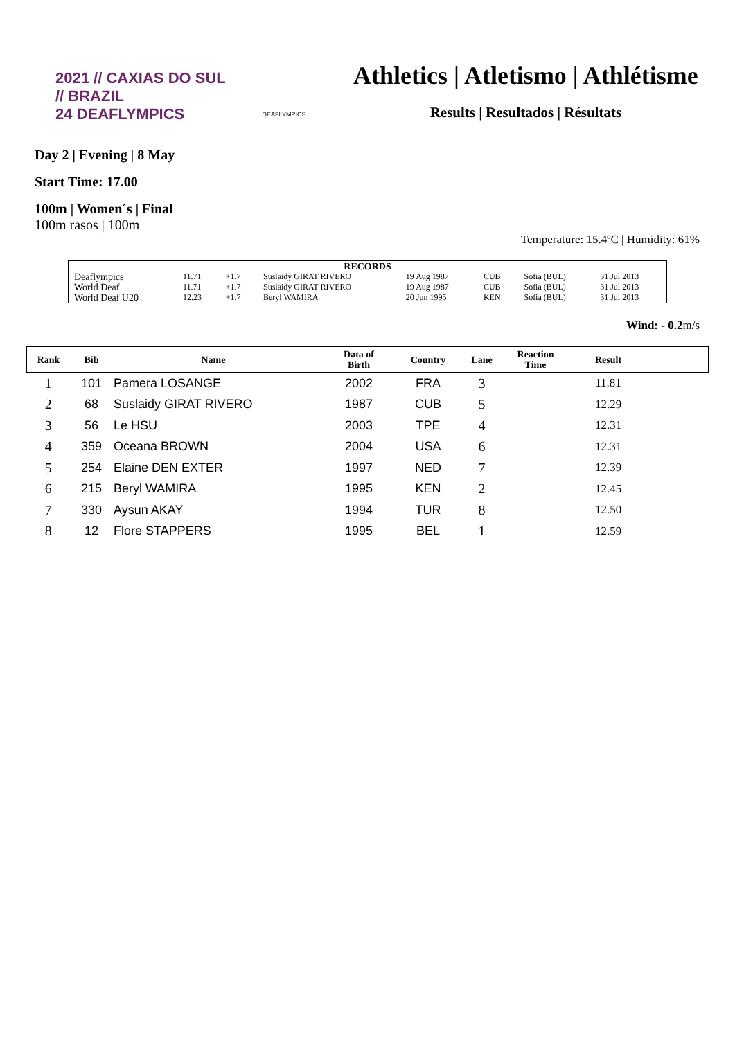2021 // CAXIAS DO SUL // BRAZIL
24 DEAFLYMPICS
DEAFLYMPICS
Athletics | Atletismo | Athlétisme
Results | Resultados | Résultats
Day 2 | Evening | 8 May
Start Time: 17.00
100m | Women´s | Final
100m rasos | 100m
Temperature: 15.4ºC | Humidity: 61%
| RECORDS | | | | | | | |
| Deaflympics | 11.71 | +1.7 | Suslaidy GIRAT RIVERO | 19 Aug 1987 | CUB | Sofia (BUL) | 31 Jul 2013 |
| World Deaf | 11.71 | +1.7 | Suslaidy GIRAT RIVERO | 19 Aug 1987 | CUB | Sofia (BUL) | 31 Jul 2013 |
| World Deaf U20 | 12.23 | +1.7 | Beryl WAMIRA | 20 Jun 1995 | KEN | Sofia (BUL) | 31 Jul 2013 |
Wind: - 0.2m/s
| Rank | Bib | Name | Data of Birth | Country | Lane | Reaction Time | Result | |
| --- | --- | --- | --- | --- | --- | --- | --- | --- |
| 1 | 101 | Pamera LOSANGE | 2002 | FRA | 3 | | 11.81 | |
| 2 | 68 | Suslaidy GIRAT RIVERO | 1987 | CUB | 5 | | 12.29 | |
| 3 | 56 | Le HSU | 2003 | TPE | 4 | | 12.31 | |
| 4 | 359 | Oceana BROWN | 2004 | USA | 6 | | 12.31 | |
| 5 | 254 | Elaine DEN EXTER | 1997 | NED | 7 | | 12.39 | |
| 6 | 215 | Beryl WAMIRA | 1995 | KEN | 2 | | 12.45 | |
| 7 | 330 | Aysun AKAY | 1994 | TUR | 8 | | 12.50 | |
| 8 | 12 | Flore STAPPERS | 1995 | BEL | 1 | | 12.59 | |